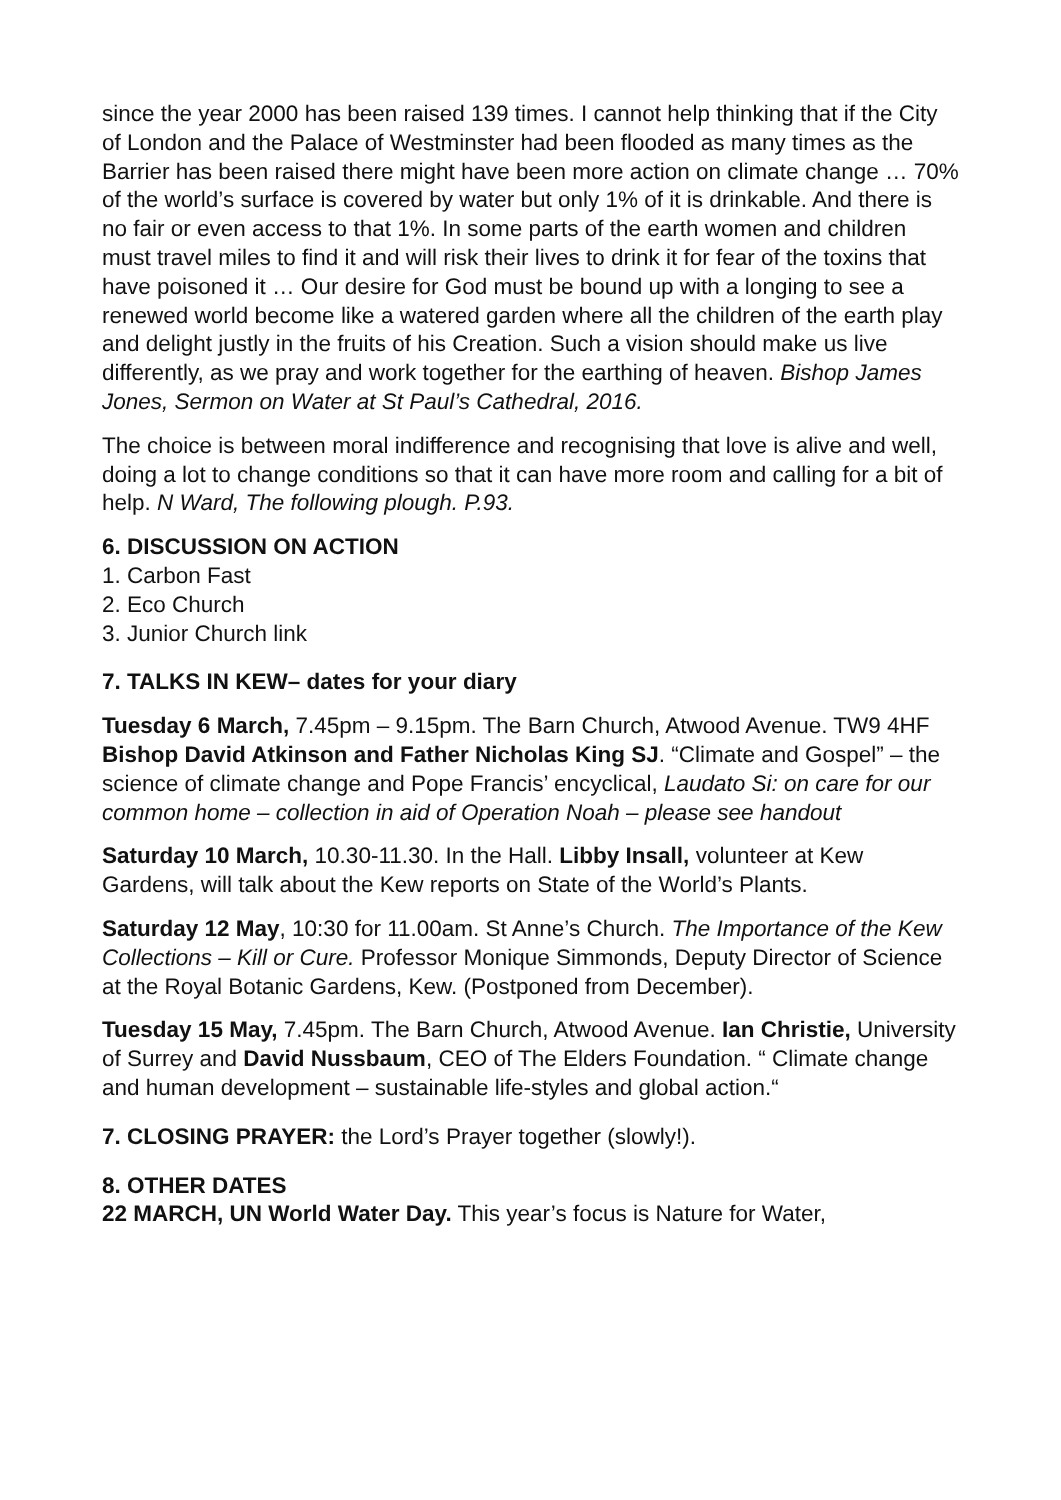since the year 2000 has been raised 139 times. I cannot help thinking that if the City of London and the Palace of Westminster had been flooded as many times as the Barrier has been raised there might have been more action on climate change … 70% of the world’s surface is covered by water but only 1% of it is drinkable. And there is no fair or even access to that 1%. In some parts of the earth women and children must travel miles to find it and will risk their lives to drink it for fear of the toxins that have poisoned it … Our desire for God must be bound up with a longing to see a renewed world become like a watered garden where all the children of the earth play and delight justly in the fruits of his Creation. Such a vision should make us live differently, as we pray and work together for the earthing of heaven. Bishop James Jones, Sermon on Water at St Paul’s Cathedral, 2016.
The choice is between moral indifference and recognising that love is alive and well, doing a lot to change conditions so that it can have more room and calling for a bit of help. N Ward, The following plough. P.93.
6. DISCUSSION ON ACTION
1. Carbon Fast
2. Eco Church
3. Junior Church link
7. TALKS IN KEW– dates for your diary
Tuesday 6 March, 7.45pm – 9.15pm. The Barn Church, Atwood Avenue. TW9 4HF Bishop David Atkinson and Father Nicholas King SJ. “Climate and Gospel” – the science of climate change and Pope Francis’ encyclical, Laudato Si: on care for our common home – collection in aid of Operation Noah – please see handout
Saturday 10 March, 10.30-11.30. In the Hall. Libby Insall, volunteer at Kew Gardens, will talk about the Kew reports on State of the World’s Plants.
Saturday 12 May, 10:30 for 11.00am. St Anne’s Church. The Importance of the Kew Collections – Kill or Cure. Professor Monique Simmonds, Deputy Director of Science at the Royal Botanic Gardens, Kew. (Postponed from December).
Tuesday 15 May, 7.45pm. The Barn Church, Atwood Avenue. Ian Christie, University of Surrey and David Nussbaum, CEO of The Elders Foundation. “ Climate change and human development – sustainable life-styles and global action.“
7. CLOSING PRAYER: the Lord’s Prayer together (slowly!).
8. OTHER DATES
22 MARCH, UN World Water Day. This year’s focus is Nature for Water,